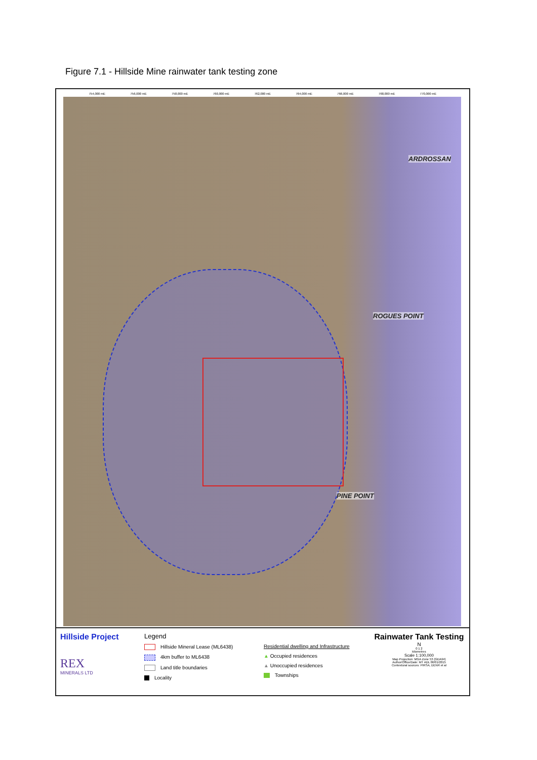Figure 7.1 - Hillside Mine rainwater tank testing zone
754,000 mE 756,000 mE 758,000 mE 760,000 mE 762,000 mE 764,000 mE 766,000 mE 768,000 mE 770,000 mE
ARDROSSAN
ROGUES POINT
PINE POINT
Hillside Project
REX
MINERALS LTD
Legend
Hillside Mineral Lease (ML6438)
4km buffer to ML6438
Land title boundaries
Locality
Residential dwelling and Infrastructure
▲ Occupied residences
▲ Unoccupied residences
Townships
Rainwater Tank Testing
N
0 1 2
kilometres
Scale 1:100,000
Map Projection: MGA Zone 53 (GDA94)
Author/Office/Date: MT ADL 06/01/2015
Contextural sources: PIRSA, DENR et al